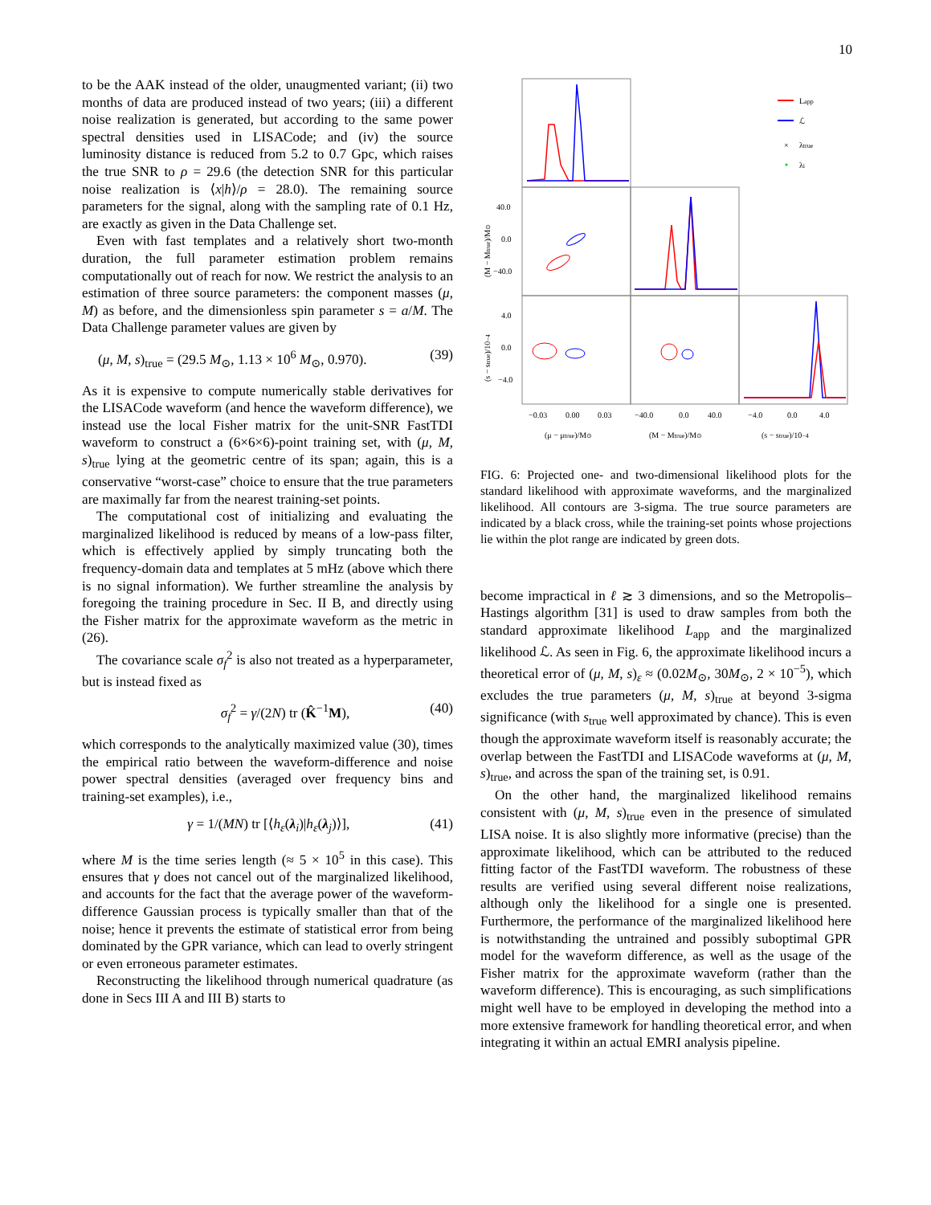10
to be the AAK instead of the older, unaugmented variant; (ii) two months of data are produced instead of two years; (iii) a different noise realization is generated, but according to the same power spectral densities used in LISACode; and (iv) the source luminosity distance is reduced from 5.2 to 0.7 Gpc, which raises the true SNR to ρ = 29.6 (the detection SNR for this particular noise realization is ⟨x|h⟩/ρ = 28.0). The remaining source parameters for the signal, along with the sampling rate of 0.1 Hz, are exactly as given in the Data Challenge set.
Even with fast templates and a relatively short two-month duration, the full parameter estimation problem remains computationally out of reach for now. We restrict the analysis to an estimation of three source parameters: the component masses (μ, M) as before, and the dimensionless spin parameter s = a/M. The Data Challenge parameter values are given by
(μ, M, s)<sub>true</sub> = (29.5 M<sub>⊙</sub>, 1.13 × 10<sup>6</sup> M<sub>⊙</sub>, 0.970). (39)
As it is expensive to compute numerically stable derivatives for the LISACode waveform (and hence the waveform difference), we instead use the local Fisher matrix for the unit-SNR FastTDI waveform to construct a (6×6×6)-point training set, with (μ, M, s)<sub>true</sub> lying at the geometric centre of its span; again, this is a conservative “worst-case” choice to ensure that the true parameters are maximally far from the nearest training-set points.
The computational cost of initializing and evaluating the marginalized likelihood is reduced by means of a low-pass filter, which is effectively applied by simply truncating both the frequency-domain data and templates at 5 mHz (above which there is no signal information). We further streamline the analysis by foregoing the training procedure in Sec. II B, and directly using the Fisher matrix for the approximate waveform as the metric in (26).
The covariance scale σ<sub>f</sub><sup>2</sup> is also not treated as a hyperparameter, but is instead fixed as
σ<sub>f</sub><sup>2</sup> = γ/(2N) tr (K̂<sup>−1</sup>M), (40)
which corresponds to the analytically maximized value (30), times the empirical ratio between the waveform-difference and noise power spectral densities (averaged over frequency bins and training-set examples), i.e.,
γ = 1/(MN) tr [⟨h<sub>ε</sub>(λ<sub>i</sub>)|h<sub>ε</sub>(λ<sub>j</sub>)⟩], (41)
where M is the time series length (≈ 5 × 10<sup>5</sup> in this case). This ensures that γ does not cancel out of the marginalized likelihood, and accounts for the fact that the average power of the waveform-difference Gaussian process is typically smaller than that of the noise; hence it prevents the estimate of statistical error from being dominated by the GPR variance, which can lead to overly stringent or even erroneous parameter estimates.
Reconstructing the likelihood through numerical quadrature (as done in Secs III A and III B) starts to
Lapp
ℒ
×
λtrue
λi
40.0
0.0
−40.0
4.0
0.0
−4.0
−0.03
0.00
0.03
−40.0
0.0
40.0
−4.0
0.0
4.0
(μ − μtrue)/M⊙
(M − Mtrue)/M⊙
(s − strue)/10−4
(M − Mtrue)/M⊙
(s − strue)/10−4
FIG. 6: Projected one- and two-dimensional likelihood plots for the standard likelihood with approximate waveforms, and the marginalized likelihood. All contours are 3-sigma. The true source parameters are indicated by a black cross, while the training-set points whose projections lie within the plot range are indicated by green dots.
become impractical in ℓ ≳ 3 dimensions, and so the Metropolis–Hastings algorithm [31] is used to draw samples from both the standard approximate likelihood L<sub>app</sub> and the marginalized likelihood ℒ. As seen in Fig. 6, the approximate likelihood incurs a theoretical error of (μ, M, s)<sub>ε</sub> ≈ (0.02M<sub>⊙</sub>, 30M<sub>⊙</sub>, 2 × 10<sup>−5</sup>), which excludes the true parameters (μ, M, s)<sub>true</sub> at beyond 3-sigma significance (with s<sub>true</sub> well approximated by chance). This is even though the approximate waveform itself is reasonably accurate; the overlap between the FastTDI and LISACode waveforms at (μ, M, s)<sub>true</sub>, and across the span of the training set, is 0.91.
On the other hand, the marginalized likelihood remains consistent with (μ, M, s)<sub>true</sub> even in the presence of simulated LISA noise. It is also slightly more informative (precise) than the approximate likelihood, which can be attributed to the reduced fitting factor of the FastTDI waveform. The robustness of these results are verified using several different noise realizations, although only the likelihood for a single one is presented. Furthermore, the performance of the marginalized likelihood here is notwithstanding the untrained and possibly suboptimal GPR model for the waveform difference, as well as the usage of the Fisher matrix for the approximate waveform (rather than the waveform difference). This is encouraging, as such simplifications might well have to be employed in developing the method into a more extensive framework for handling theoretical error, and when integrating it within an actual EMRI analysis pipeline.